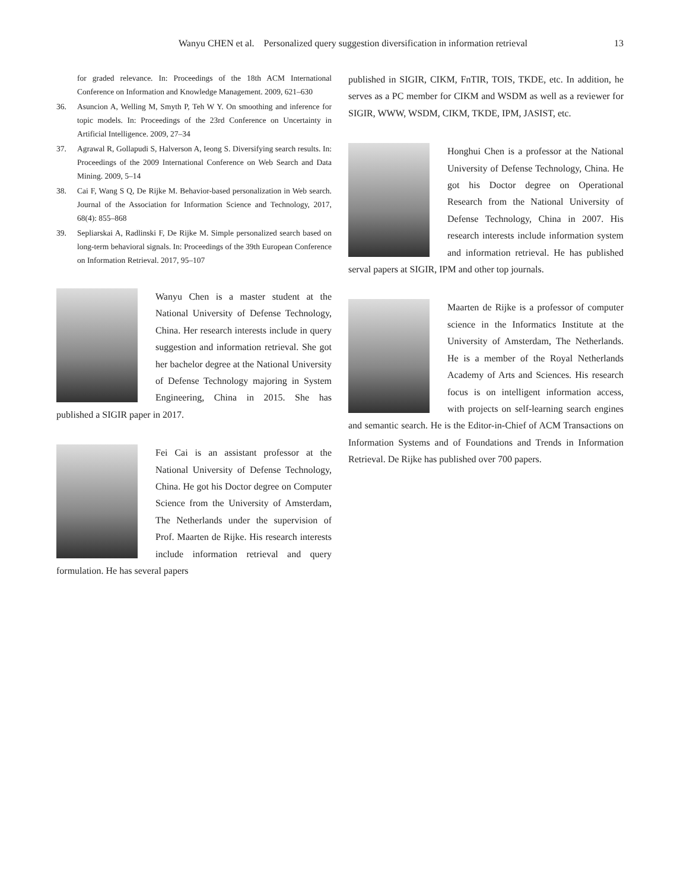Wanyu CHEN et al. Personalized query suggestion diversification in information retrieval 13
for graded relevance. In: Proceedings of the 18th ACM International Conference on Information and Knowledge Management. 2009, 621–630
36. Asuncion A, Welling M, Smyth P, Teh W Y. On smoothing and inference for topic models. In: Proceedings of the 23rd Conference on Uncertainty in Artificial Intelligence. 2009, 27–34
37. Agrawal R, Gollapudi S, Halverson A, Ieong S. Diversifying search results. In: Proceedings of the 2009 International Conference on Web Search and Data Mining. 2009, 5–14
38. Cai F, Wang S Q, De Rijke M. Behavior-based personalization in Web search. Journal of the Association for Information Science and Technology, 2017, 68(4): 855–868
39. Sepliarskai A, Radlinski F, De Rijke M. Simple personalized search based on long-term behavioral signals. In: Proceedings of the 39th European Conference on Information Retrieval. 2017, 95–107
Wanyu Chen is a master student at the National University of Defense Technology, China. Her research interests include in query suggestion and information retrieval. She got her bachelor degree at the National University of Defense Technology majoring in System Engineering, China in 2015. She has published a SIGIR paper in 2017.
Fei Cai is an assistant professor at the National University of Defense Technology, China. He got his Doctor degree on Computer Science from the University of Amsterdam, The Netherlands under the supervision of Prof. Maarten de Rijke. His research interests include information retrieval and query formulation. He has several papers
published in SIGIR, CIKM, FnTIR, TOIS, TKDE, etc. In addition, he serves as a PC member for CIKM and WSDM as well as a reviewer for SIGIR, WWW, WSDM, CIKM, TKDE, IPM, JASIST, etc.
Honghui Chen is a professor at the National University of Defense Technology, China. He got his Doctor degree on Operational Research from the National University of Defense Technology, China in 2007. His research interests include information system and information retrieval. He has published serval papers at SIGIR, IPM and other top journals.
Maarten de Rijke is a professor of computer science in the Informatics Institute at the University of Amsterdam, The Netherlands. He is a member of the Royal Netherlands Academy of Arts and Sciences. His research focus is on intelligent information access, with projects on self-learning search engines and semantic search. He is the Editor-in-Chief of ACM Transactions on Information Systems and of Foundations and Trends in Information Retrieval. De Rijke has published over 700 papers.